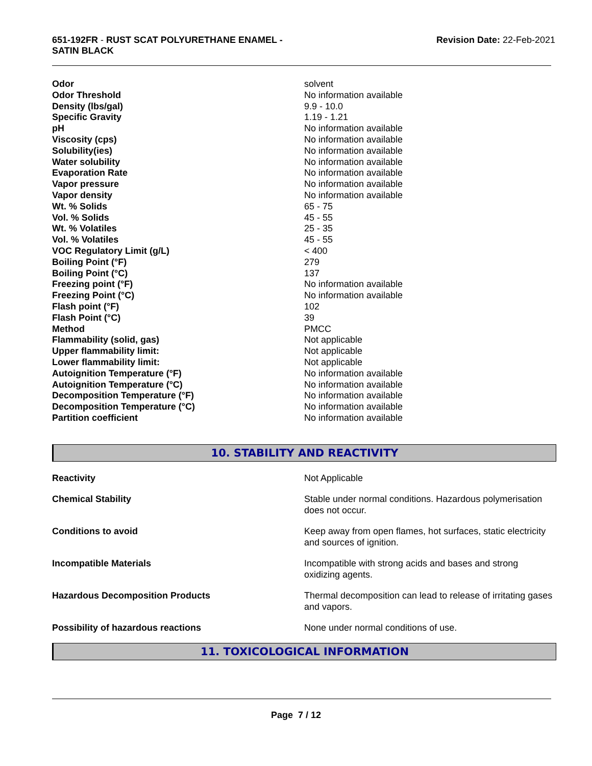651-192FR - RUST SCAT POLYURETHANE ENAMEL -
SATIN BLACK
Revision Date: 22-Feb-2021
| Odor | solvent |
| Odor Threshold | No information available |
| Density (lbs/gal) | 9.9 - 10.0 |
| Specific Gravity | 1.19 - 1.21 |
| pH | No information available |
| Viscosity (cps) | No information available |
| Solubility(ies) | No information available |
| Water solubility | No information available |
| Evaporation Rate | No information available |
| Vapor pressure | No information available |
| Vapor density | No information available |
| Wt. % Solids | 65 - 75 |
| Vol. % Solids | 45 - 55 |
| Wt. % Volatiles | 25 - 35 |
| Vol. % Volatiles | 45 - 55 |
| VOC Regulatory Limit (g/L) | < 400 |
| Boiling Point (°F) | 279 |
| Boiling Point (°C) | 137 |
| Freezing point (°F) | No information available |
| Freezing Point (°C) | No information available |
| Flash point (°F) | 102 |
| Flash Point (°C) | 39 |
| Method | PMCC |
| Flammability (solid, gas) | Not applicable |
| Upper flammability limit: | Not applicable |
| Lower flammability limit: | Not applicable |
| Autoignition Temperature (°F) | No information available |
| Autoignition Temperature (°C) | No information available |
| Decomposition Temperature (°F) | No information available |
| Decomposition Temperature (°C) | No information available |
| Partition coefficient | No information available |
10. STABILITY AND REACTIVITY
| Reactivity | Not Applicable |
| Chemical Stability | Stable under normal conditions. Hazardous polymerisation does not occur. |
| Conditions to avoid | Keep away from open flames, hot surfaces, static electricity and sources of ignition. |
| Incompatible Materials | Incompatible with strong acids and bases and strong oxidizing agents. |
| Hazardous Decomposition Products | Thermal decomposition can lead to release of irritating gases and vapors. |
| Possibility of hazardous reactions | None under normal conditions of use. |
11. TOXICOLOGICAL INFORMATION
Page 7 / 12